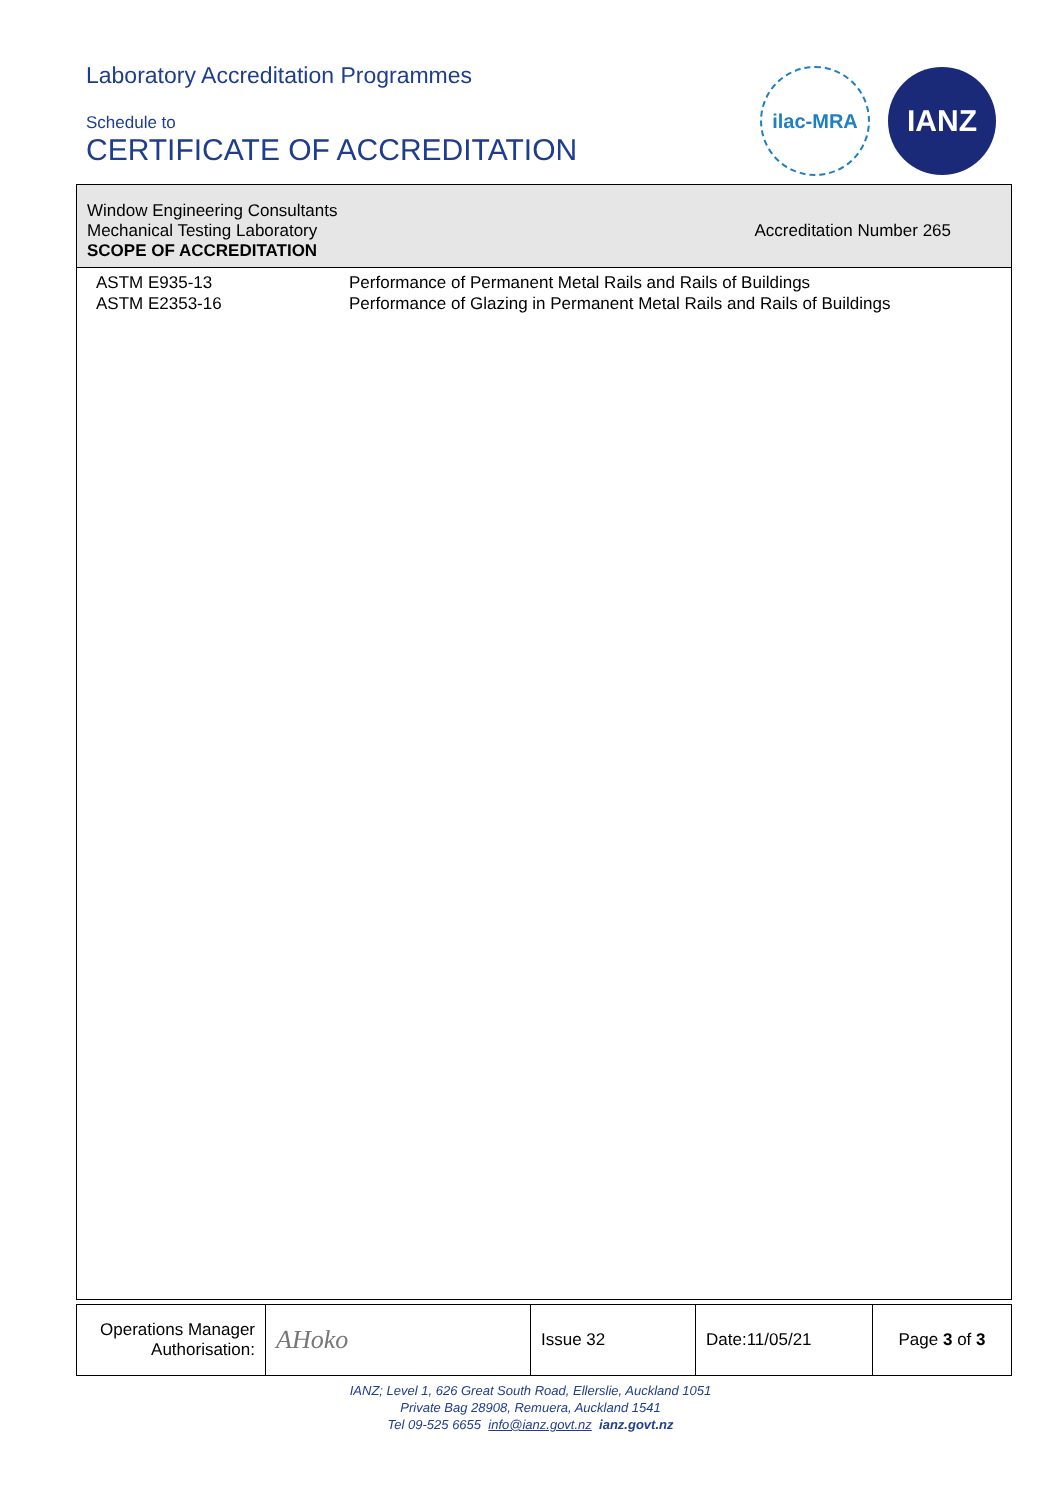Laboratory Accreditation Programmes
Schedule to
CERTIFICATE OF ACCREDITATION
ilac-MRA IANZ
Window Engineering Consultants
Mechanical Testing Laboratory
SCOPE OF ACCREDITATION
Accreditation Number 265
ASTM E935-13
ASTM E2353-16
Performance of Permanent Metal Rails and Rails of Buildings
Performance of Glazing in Permanent Metal Rails and Rails of Buildings
| Operations Manager Authorisation: | AHoko | Issue 32 | Date:11/05/21 | Page 3 of 3 |
IANZ; Level 1, 626 Great South Road, Ellerslie, Auckland 1051
Private Bag 28908, Remuera, Auckland 1541
Tel 09-525 6655 info@ianz.govt.nz ianz.govt.nz